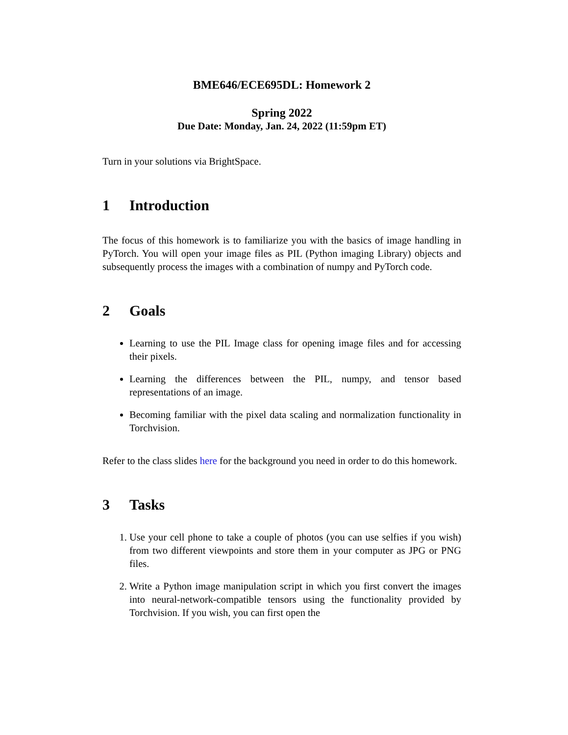BME646/ECE695DL: Homework 2
Spring 2022
Due Date: Monday, Jan. 24, 2022 (11:59pm ET)
Turn in your solutions via BrightSpace.
1 Introduction
The focus of this homework is to familiarize you with the basics of image handling in PyTorch. You will open your image files as PIL (Python imaging Library) objects and subsequently process the images with a combination of numpy and PyTorch code.
2 Goals
Learning to use the PIL Image class for opening image files and for accessing their pixels.
Learning the differences between the PIL, numpy, and tensor based representations of an image.
Becoming familiar with the pixel data scaling and normalization functionality in Torchvision.
Refer to the class slides here for the background you need in order to do this homework.
3 Tasks
1. Use your cell phone to take a couple of photos (you can use selfies if you wish) from two different viewpoints and store them in your computer as JPG or PNG files.
2. Write a Python image manipulation script in which you first convert the images into neural-network-compatible tensors using the functionality provided by Torchvision. If you wish, you can first open the